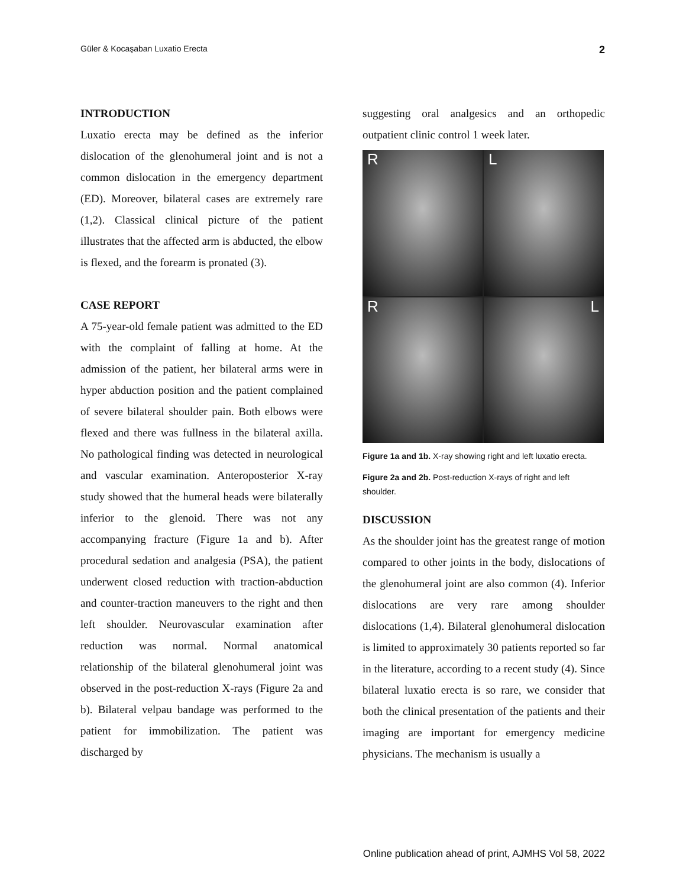Güler & Kocaşaban Luxatio Erecta 2
INTRODUCTION
Luxatio erecta may be defined as the inferior dislocation of the glenohumeral joint and is not a common dislocation in the emergency department (ED). Moreover, bilateral cases are extremely rare (1,2). Classical clinical picture of the patient illustrates that the affected arm is abducted, the elbow is flexed, and the forearm is pronated (3).
CASE REPORT
A 75-year-old female patient was admitted to the ED with the complaint of falling at home. At the admission of the patient, her bilateral arms were in hyper abduction position and the patient complained of severe bilateral shoulder pain. Both elbows were flexed and there was fullness in the bilateral axilla. No pathological finding was detected in neurological and vascular examination. Anteroposterior X-ray study showed that the humeral heads were bilaterally inferior to the glenoid. There was not any accompanying fracture (Figure 1a and b). After procedural sedation and analgesia (PSA), the patient underwent closed reduction with traction-abduction and counter-traction maneuvers to the right and then left shoulder. Neurovascular examination after reduction was normal. Normal anatomical relationship of the bilateral glenohumeral joint was observed in the post-reduction X-rays (Figure 2a and b). Bilateral velpau bandage was performed to the patient for immobilization. The patient was discharged by
suggesting oral analgesics and an orthopedic outpatient clinic control 1 week later.
R
L
R
L
Figure 1a and 1b. X-ray showing right and left luxatio erecta.
Figure 2a and 2b. Post-reduction X-rays of right and left shoulder.
DISCUSSION
As the shoulder joint has the greatest range of motion compared to other joints in the body, dislocations of the glenohumeral joint are also common (4). Inferior dislocations are very rare among shoulder dislocations (1,4). Bilateral glenohumeral dislocation is limited to approximately 30 patients reported so far in the literature, according to a recent study (4). Since bilateral luxatio erecta is so rare, we consider that both the clinical presentation of the patients and their imaging are important for emergency medicine physicians. The mechanism is usually a
Online publication ahead of print, AJMHS Vol 58, 2022